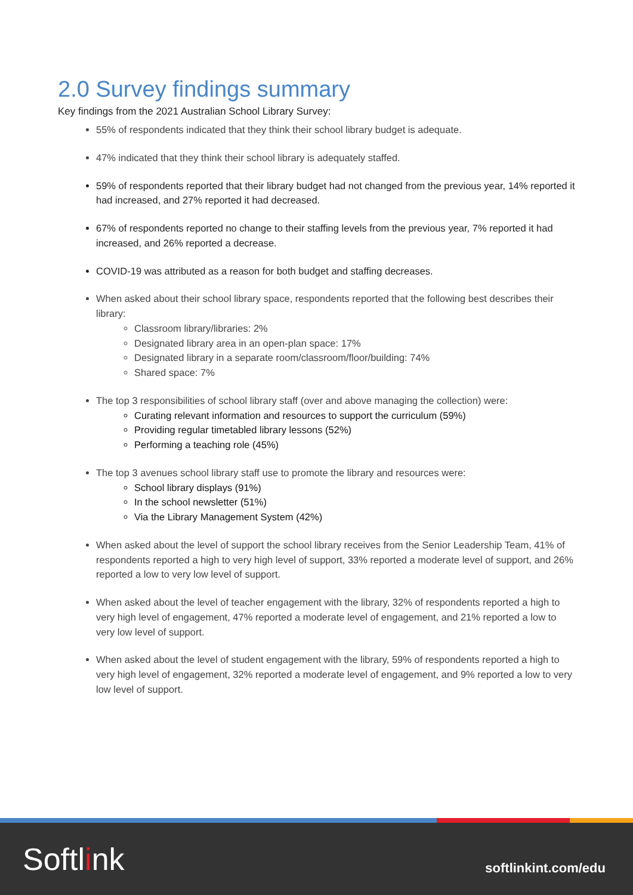2.0 Survey findings summary
Key findings from the 2021 Australian School Library Survey:
55% of respondents indicated that they think their school library budget is adequate.
47% indicated that they think their school library is adequately staffed.
59% of respondents reported that their library budget had not changed from the previous year, 14% reported it had increased, and 27% reported it had decreased.
67% of respondents reported no change to their staffing levels from the previous year, 7% reported it had increased, and 26% reported a decrease.
COVID-19 was attributed as a reason for both budget and staffing decreases.
When asked about their school library space, respondents reported that the following best describes their library:
Classroom library/libraries: 2%
Designated library area in an open-plan space: 17%
Designated library in a separate room/classroom/floor/building: 74%
Shared space: 7%
The top 3 responsibilities of school library staff (over and above managing the collection) were:
Curating relevant information and resources to support the curriculum (59%)
Providing regular timetabled library lessons (52%)
Performing a teaching role (45%)
The top 3 avenues school library staff use to promote the library and resources were:
School library displays (91%)
In the school newsletter (51%)
Via the Library Management System (42%)
When asked about the level of support the school library receives from the Senior Leadership Team, 41% of respondents reported a high to very high level of support, 33% reported a moderate level of support, and 26% reported a low to very low level of support.
When asked about the level of teacher engagement with the library, 32% of respondents reported a high to very high level of engagement, 47% reported a moderate level of engagement, and 21% reported a low to very low level of support.
When asked about the level of student engagement with the library, 59% of respondents reported a high to very high level of engagement, 32% reported a moderate level of engagement, and 9% reported a low to very low level of support.
Softlink
softlinkint.com/edu